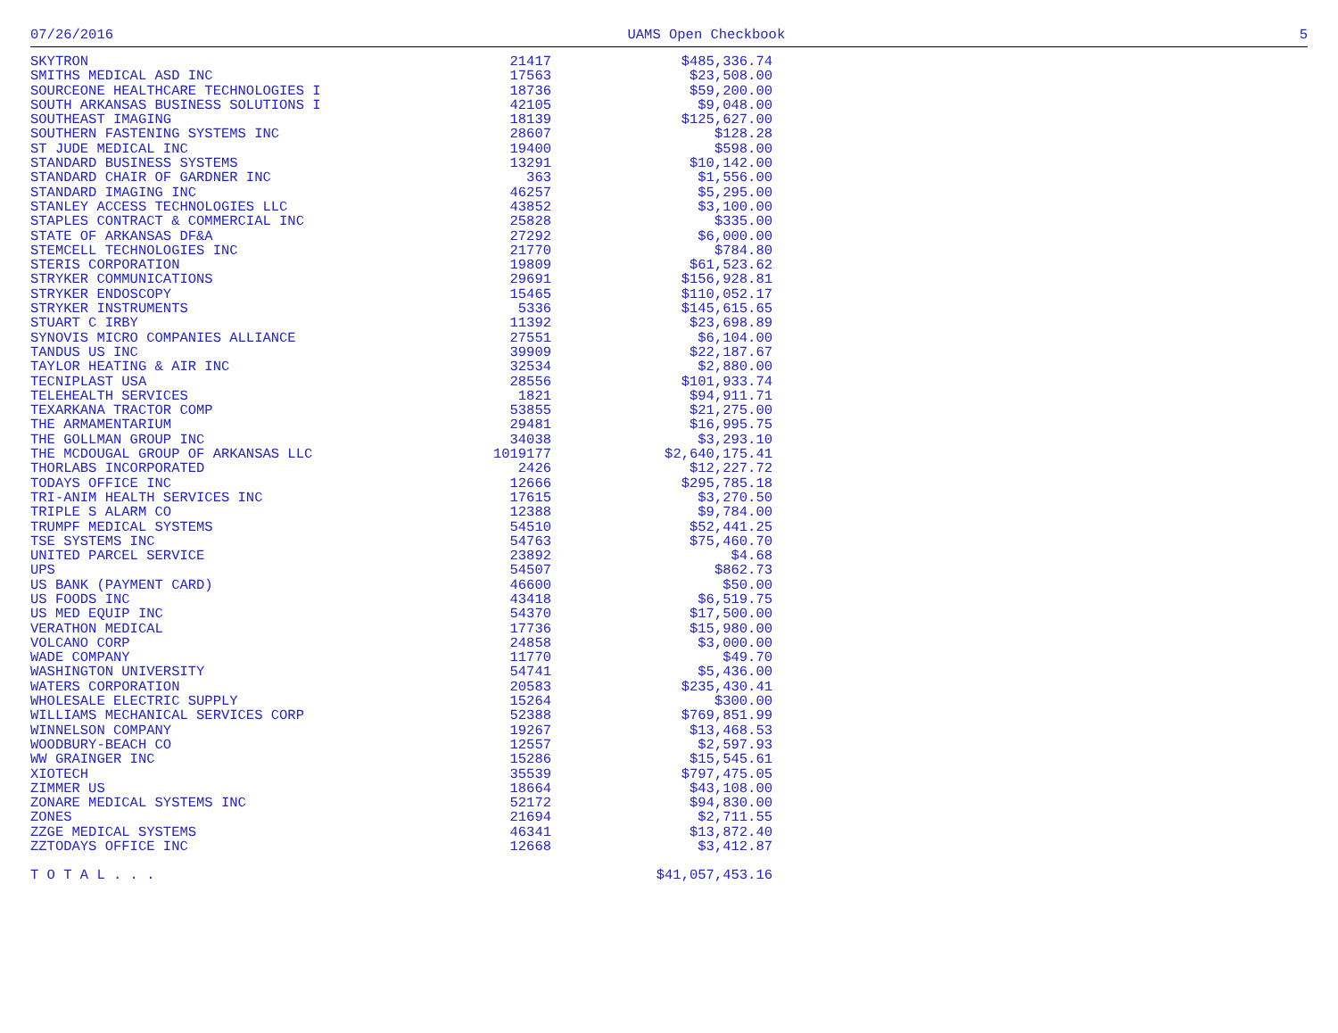07/26/2016 UAMS Open Checkbook 5
| SKYTRON | 21417 | $485,336.74 |
| SMITHS MEDICAL ASD INC | 17563 | $23,508.00 |
| SOURCEONE HEALTHCARE TECHNOLOGIES I | 18736 | $59,200.00 |
| SOUTH ARKANSAS BUSINESS SOLUTIONS I | 42105 | $9,048.00 |
| SOUTHEAST IMAGING | 18139 | $125,627.00 |
| SOUTHERN FASTENING SYSTEMS INC | 28607 | $128.28 |
| ST JUDE MEDICAL INC | 19400 | $598.00 |
| STANDARD BUSINESS SYSTEMS | 13291 | $10,142.00 |
| STANDARD CHAIR OF GARDNER INC | 363 | $1,556.00 |
| STANDARD IMAGING INC | 46257 | $5,295.00 |
| STANLEY ACCESS TECHNOLOGIES LLC | 43852 | $3,100.00 |
| STAPLES CONTRACT & COMMERCIAL INC | 25828 | $335.00 |
| STATE OF ARKANSAS DF&A | 27292 | $6,000.00 |
| STEMCELL TECHNOLOGIES INC | 21770 | $784.80 |
| STERIS CORPORATION | 19809 | $61,523.62 |
| STRYKER COMMUNICATIONS | 29691 | $156,928.81 |
| STRYKER ENDOSCOPY | 15465 | $110,052.17 |
| STRYKER INSTRUMENTS | 5336 | $145,615.65 |
| STUART C IRBY | 11392 | $23,698.89 |
| SYNOVIS MICRO COMPANIES ALLIANCE | 27551 | $6,104.00 |
| TANDUS US INC | 39909 | $22,187.67 |
| TAYLOR HEATING & AIR INC | 32534 | $2,880.00 |
| TECNIPLAST USA | 28556 | $101,933.74 |
| TELEHEALTH SERVICES | 1821 | $94,911.71 |
| TEXARKANA TRACTOR COMP | 53855 | $21,275.00 |
| THE ARMAMENTARIUM | 29481 | $16,995.75 |
| THE GOLLMAN GROUP INC | 34038 | $3,293.10 |
| THE MCDOUGAL GROUP OF ARKANSAS LLC | 1019177 | $2,640,175.41 |
| THORLABS INCORPORATED | 2426 | $12,227.72 |
| TODAYS OFFICE INC | 12666 | $295,785.18 |
| TRI-ANIM HEALTH SERVICES INC | 17615 | $3,270.50 |
| TRIPLE S ALARM CO | 12388 | $9,784.00 |
| TRUMPF MEDICAL SYSTEMS | 54510 | $52,441.25 |
| TSE SYSTEMS INC | 54763 | $75,460.70 |
| UNITED PARCEL SERVICE | 23892 | $4.68 |
| UPS | 54507 | $862.73 |
| US BANK (PAYMENT CARD) | 46600 | $50.00 |
| US FOODS INC | 43418 | $6,519.75 |
| US MED EQUIP INC | 54370 | $17,500.00 |
| VERATHON MEDICAL | 17736 | $15,980.00 |
| VOLCANO CORP | 24858 | $3,000.00 |
| WADE COMPANY | 11770 | $49.70 |
| WASHINGTON UNIVERSITY | 54741 | $5,436.00 |
| WATERS CORPORATION | 20583 | $235,430.41 |
| WHOLESALE ELECTRIC SUPPLY | 15264 | $300.00 |
| WILLIAMS MECHANICAL SERVICES CORP | 52388 | $769,851.99 |
| WINNELSON COMPANY | 19267 | $13,468.53 |
| WOODBURY-BEACH CO | 12557 | $2,597.93 |
| WW GRAINGER INC | 15286 | $15,545.61 |
| XIOTECH | 35539 | $797,475.05 |
| ZIMMER US | 18664 | $43,108.00 |
| ZONARE MEDICAL SYSTEMS INC | 52172 | $94,830.00 |
| ZONES | 21694 | $2,711.55 |
| ZZGE MEDICAL SYSTEMS | 46341 | $13,872.40 |
| ZZTODAYS OFFICE INC | 12668 | $3,412.87 |
| T O T A L . . . | | $41,057,453.16 |